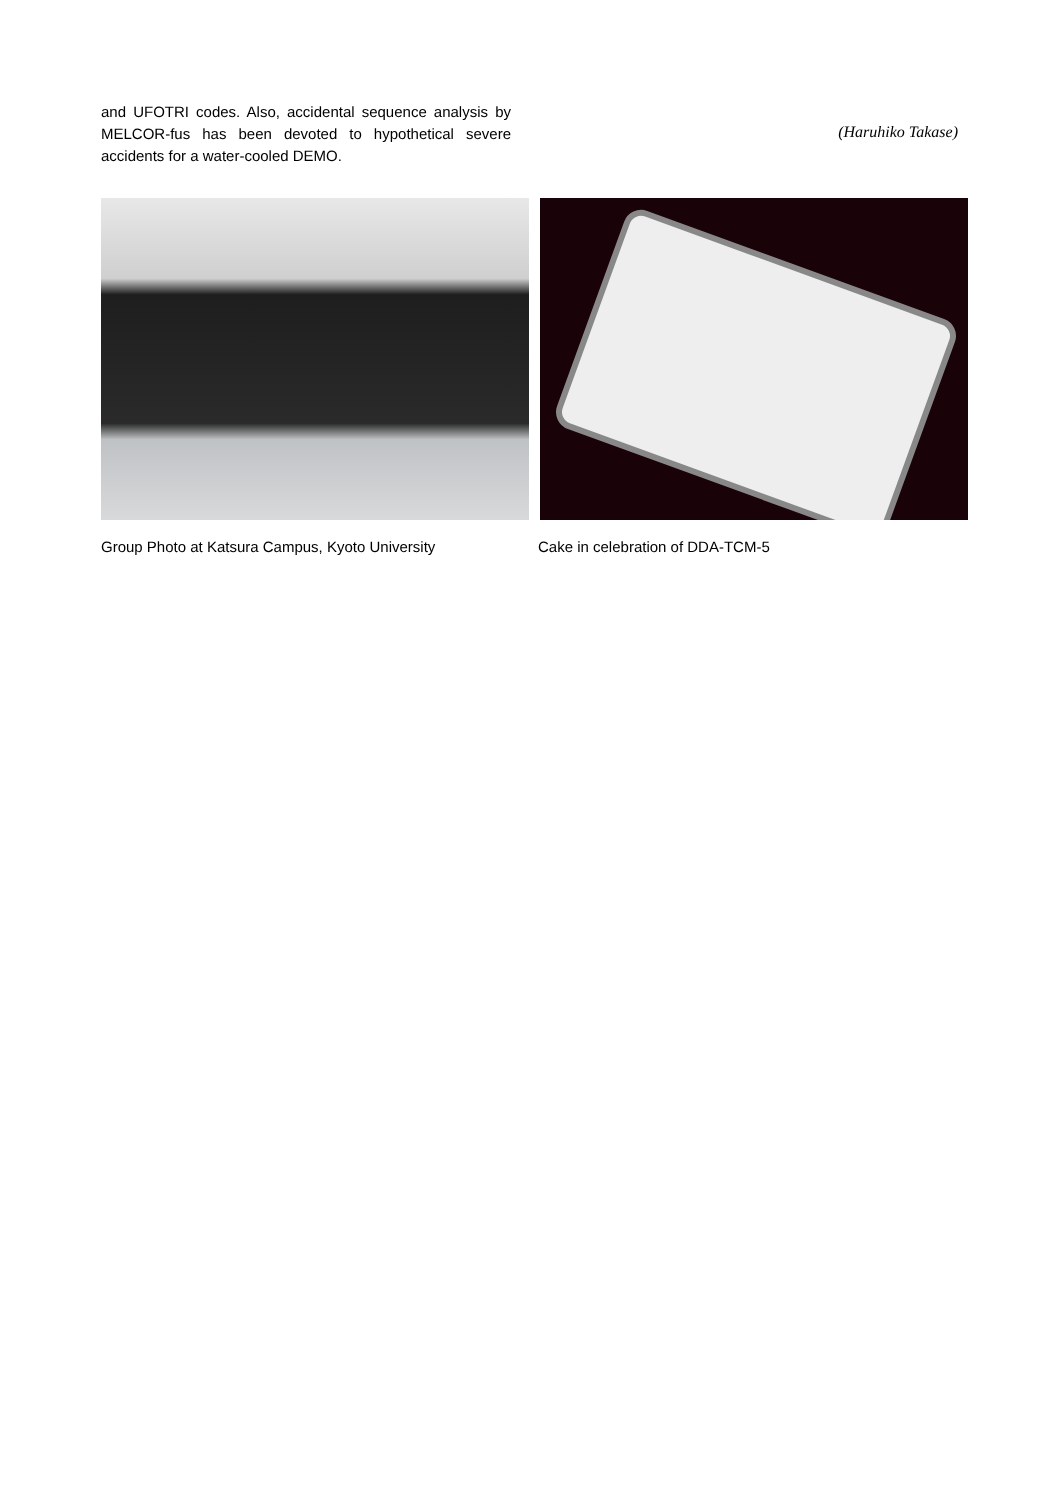and UFOTRI codes. Also, accidental sequence analysis by MELCOR-fus has been devoted to hypothetical severe accidents for a water-cooled DEMO.
(Haruhiko Takase)
Group Photo at Katsura Campus, Kyoto University Cake in celebration of DDA-TCM-5